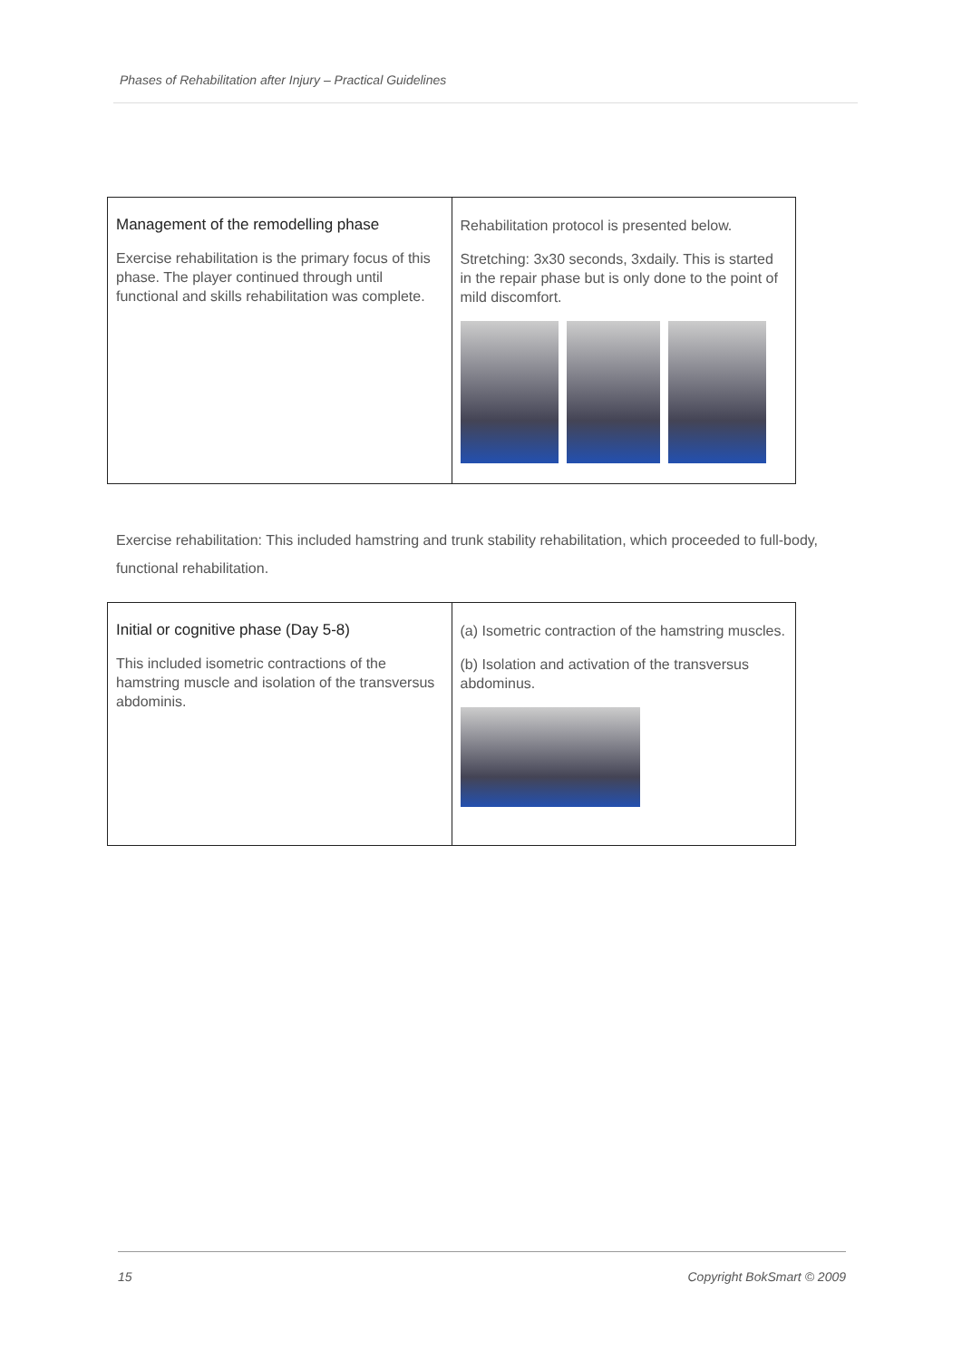Phases of Rehabilitation after Injury – Practical Guidelines
| Management of the remodelling phase Exercise rehabilitation is the primary focus of this phase. The player continued through until functional and skills rehabilitation was complete. | Rehabilitation protocol is presented below. Stretching: 3x30 seconds, 3xdaily. This is started in the repair phase but is only done to the point of mild discomfort. |
Exercise rehabilitation: This included hamstring and trunk stability rehabilitation, which proceeded to full-body, functional rehabilitation.
| Initial or cognitive phase (Day 5-8) This included isometric contractions of the hamstring muscle and isolation of the transversus abdominis. | (a) Isometric contraction of the hamstring muscles. (b) Isolation and activation of the transversus abdominus. |
15 Copyright BokSmart © 2009